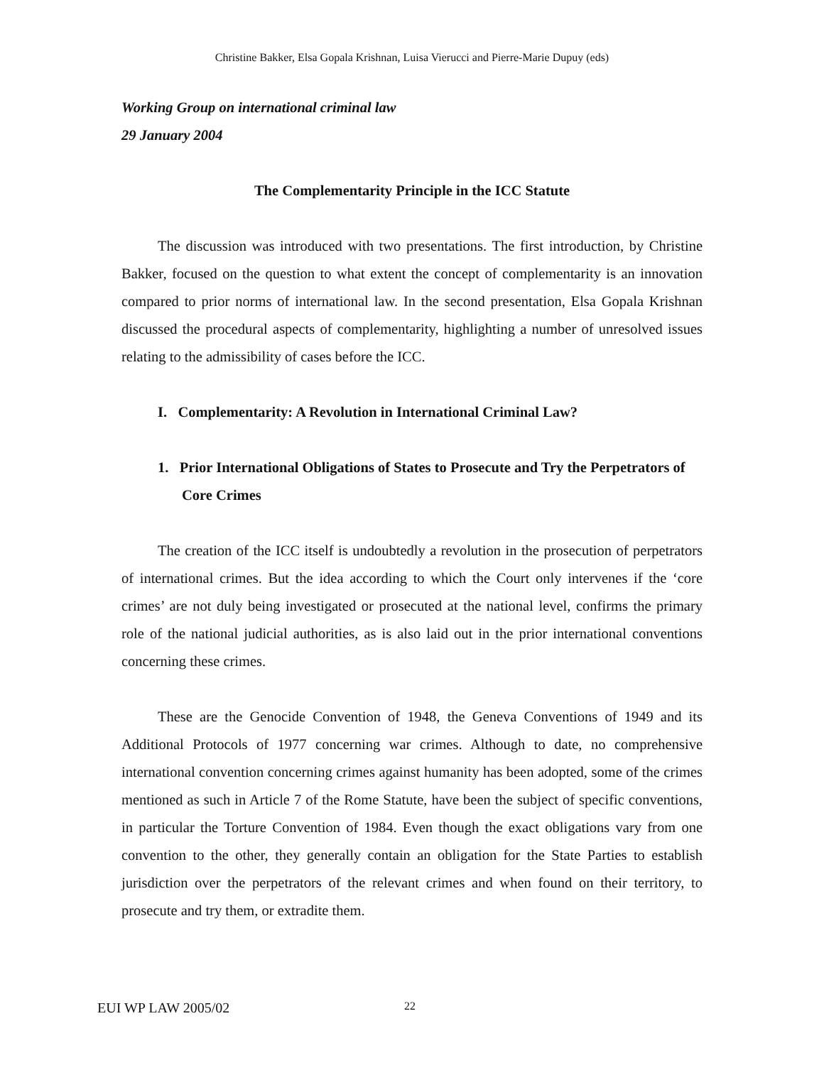Christine Bakker, Elsa Gopala Krishnan, Luisa Vierucci and Pierre-Marie Dupuy (eds)
Working Group on international criminal law
29 January 2004
The Complementarity Principle in the ICC Statute
The discussion was introduced with two presentations. The first introduction, by Christine Bakker, focused on the question to what extent the concept of complementarity is an innovation compared to prior norms of international law. In the second presentation, Elsa Gopala Krishnan discussed the procedural aspects of complementarity, highlighting a number of unresolved issues relating to the admissibility of cases before the ICC.
I. Complementarity: A Revolution in International Criminal Law?
1. Prior International Obligations of States to Prosecute and Try the Perpetrators of Core Crimes
The creation of the ICC itself is undoubtedly a revolution in the prosecution of perpetrators of international crimes. But the idea according to which the Court only intervenes if the ‘core crimes’ are not duly being investigated or prosecuted at the national level, confirms the primary role of the national judicial authorities, as is also laid out in the prior international conventions concerning these crimes.
These are the Genocide Convention of 1948, the Geneva Conventions of 1949 and its Additional Protocols of 1977 concerning war crimes. Although to date, no comprehensive international convention concerning crimes against humanity has been adopted, some of the crimes mentioned as such in Article 7 of the Rome Statute, have been the subject of specific conventions, in particular the Torture Convention of 1984. Even though the exact obligations vary from one convention to the other, they generally contain an obligation for the State Parties to establish jurisdiction over the perpetrators of the relevant crimes and when found on their territory, to prosecute and try them, or extradite them.
EUI WP LAW 2005/02 22